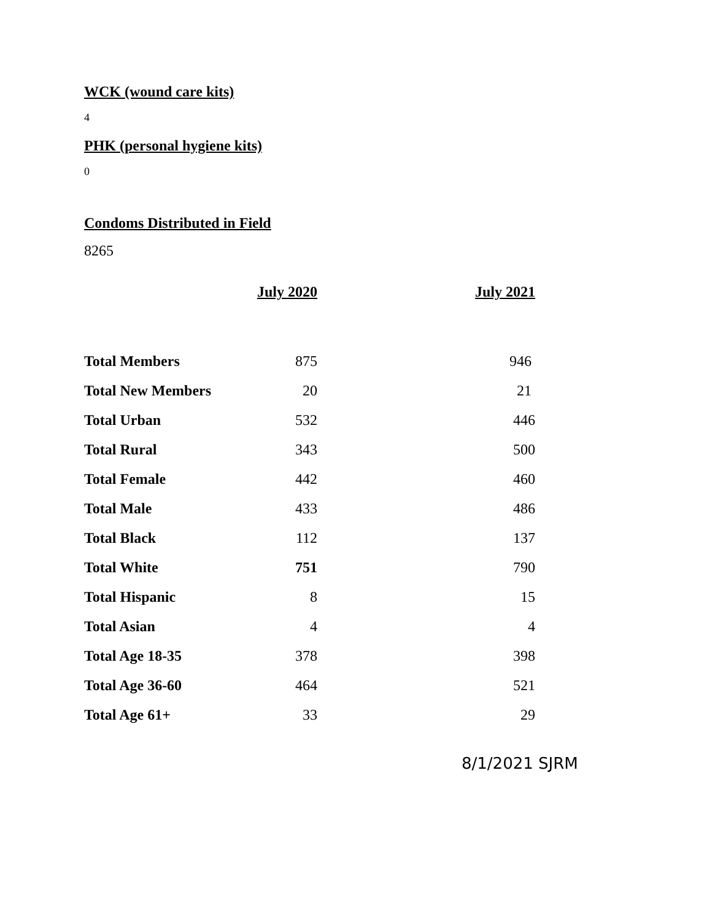WCK (wound care kits)
4
PHK (personal hygiene kits)
0
Condoms Distributed in Field
8265
| | July 2020 | July 2021 |
| --- | --- | --- |
| Total Members | 875 | 946 |
| Total New Members | 20 | 21 |
| Total Urban | 532 | 446 |
| Total Rural | 343 | 500 |
| Total Female | 442 | 460 |
| Total Male | 433 | 486 |
| Total Black | 112 | 137 |
| Total White | 751 | 790 |
| Total Hispanic | 8 | 15 |
| Total Asian | 4 | 4 |
| Total Age 18-35 | 378 | 398 |
| Total Age 36-60 | 464 | 521 |
| Total Age 61+ | 33 | 29 |
8/1/2021 SJRM